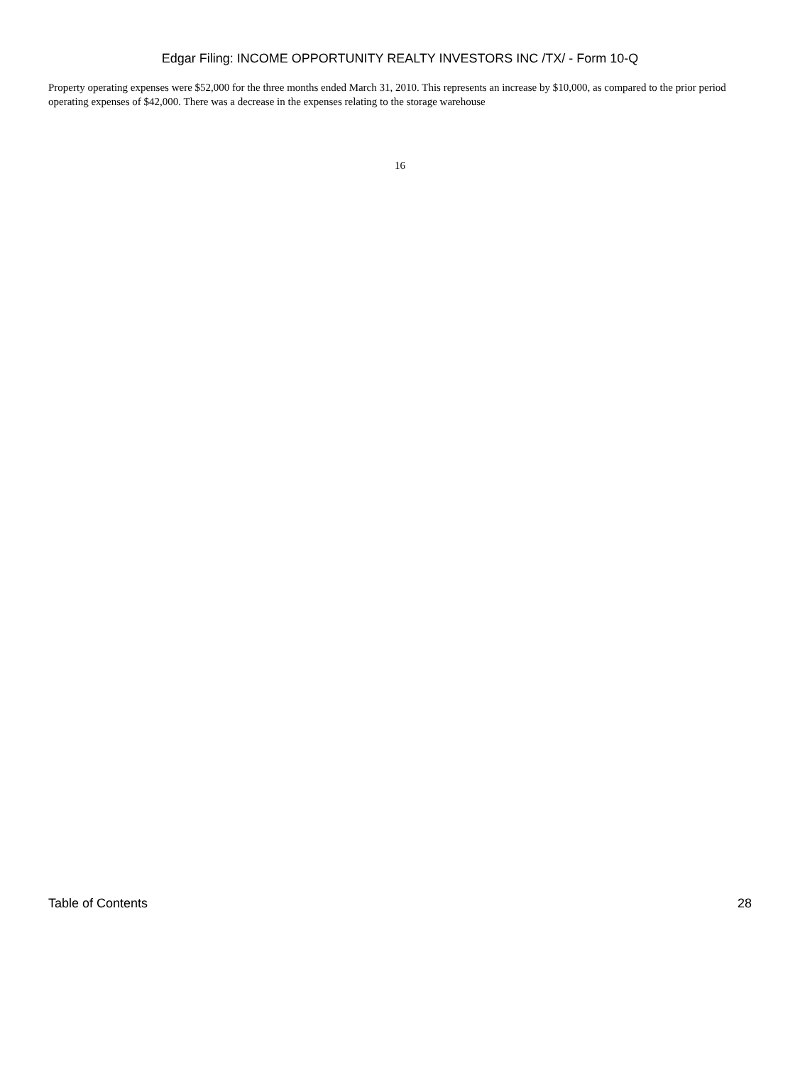Edgar Filing: INCOME OPPORTUNITY REALTY INVESTORS INC /TX/ - Form 10-Q
Property operating expenses were $52,000 for the three months ended March 31, 2010. This represents an increase by $10,000, as compared to the prior period operating expenses of $42,000. There was a decrease in the expenses relating to the storage warehouse
16
Table of Contents 28